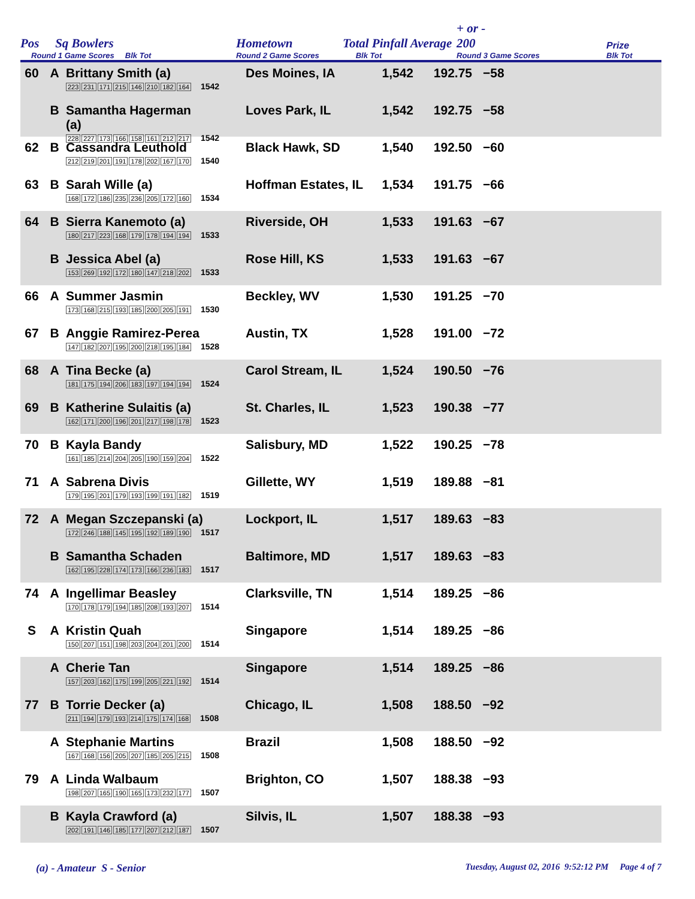Pos Sq Bowlers
Round 1 Game Scores Blk Tot
Hometown
Round 2 Game Scores
Total Pinfall Average
Blk Tot
+ or -
200
Round 3 Game Scores
Prize
Blk Tot
60 A Brittany Smith (a)
223 231 171 215 146 210 182 164 1542
Des Moines, IA 1,542 192.75 −58
B Samantha Hagerman (a)
228 227 173 166 158 161 212 217 1542
Loves Park, IL 1,542 192.75 −58
62 B Cassandra Leuthold
212 219 201 191 178 202 167 170 1540
Black Hawk, SD 1,540 192.50 −60
63 B Sarah Wille (a)
168 172 186 235 236 205 172 160 1534
Hoffman Estates, IL
1,534 191.75 −66
64 B Sierra Kanemoto (a)
180 217 223 168 179 178 194 194 1533
Riverside, OH 1,533 191.63 −67
B Jessica Abel (a)
153 269 192 172 180 147 218 202 1533
Rose Hill, KS 1,533 191.63 −67
66 A Summer Jasmin
173 168 215 193 185 200 205 191 1530
Beckley, WV 1,530 191.25 −70
67 B Anggie Ramirez-Perea
147 182 207 195 200 218 195 184 1528
Austin, TX 1,528 191.00 −72
68 A Tina Becke (a)
181 175 194 206 183 197 194 194 1524
Carol Stream, IL 1,524 190.50 −76
69 B Katherine Sulaitis (a)
162 171 200 196 201 217 198 178 1523
St. Charles, IL 1,523 190.38 −77
70 B Kayla Bandy
161 185 214 204 205 190 159 204 1522
Salisbury, MD 1,522 190.25 −78
71 A Sabrena Divis
179 195 201 179 193 199 191 182 1519
Gillette, WY 1,519 189.88 −81
72 A Megan Szczepanski (a)
172 246 188 145 195 192 189 190 1517
Lockport, IL 1,517 189.63 −83
B Samantha Schaden
162 195 228 174 173 166 236 183 1517
Baltimore, MD 1,517 189.63 −83
74 A Ingellimar Beasley
170 178 179 194 185 208 193 207 1514
Clarksville, TN 1,514 189.25 −86
S A Kristin Quah
150 207 151 198 203 204 201 200 1514
Singapore 1,514 189.25 −86
A Cherie Tan
157 203 162 175 199 205 221 192 1514
Singapore 1,514 189.25 −86
77 B Torrie Decker (a)
211 194 179 193 214 175 174 168 1508
Chicago, IL 1,508 188.50 −92
A Stephanie Martins
167 168 156 205 207 185 205 215 1508
Brazil 1,508 188.50 −92
79 A Linda Walbaum
198 207 165 190 165 173 232 177 1507
Brighton, CO 1,507 188.38 −93
B Kayla Crawford (a)
202 191 146 185 177 207 212 187 1507
Silvis, IL 1,507 188.38 −93
(a) - Amateur S - Senior
Tuesday, August 02, 2016 9:52:12 PM Page 4 of 7